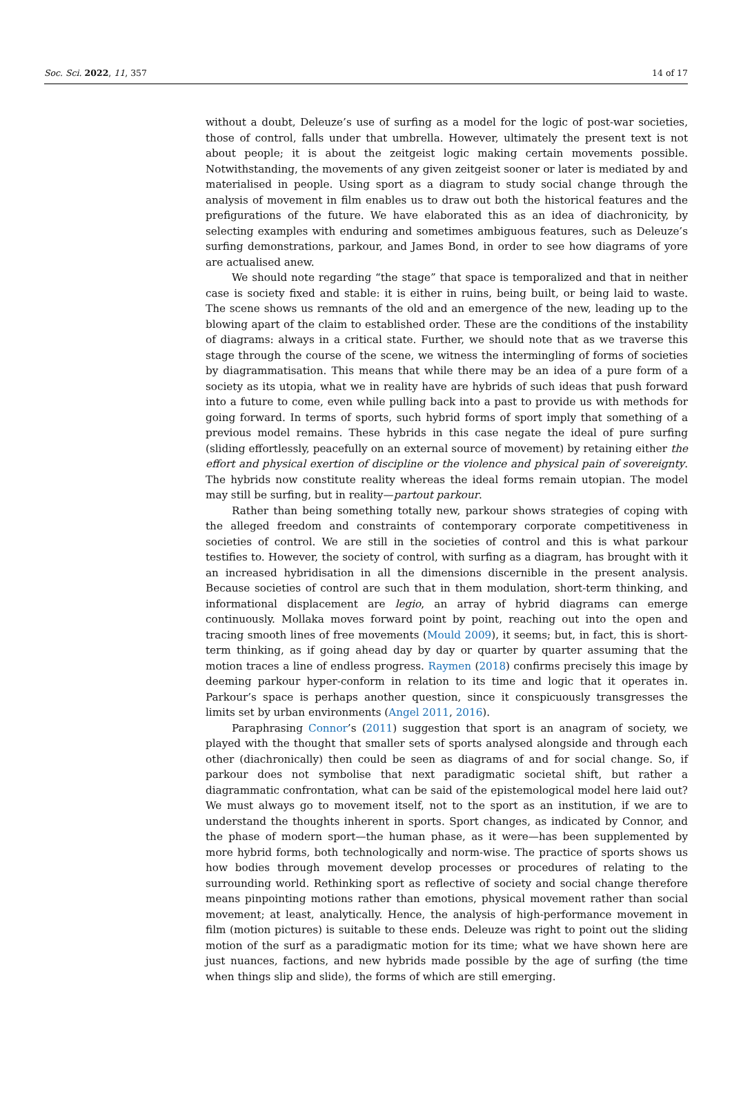Soc. Sci. 2022, 11, 357 14 of 17
without a doubt, Deleuze’s use of surfing as a model for the logic of post-war societies, those of control, falls under that umbrella. However, ultimately the present text is not about people; it is about the zeitgeist logic making certain movements possible. Notwithstanding, the movements of any given zeitgeist sooner or later is mediated by and materialised in people. Using sport as a diagram to study social change through the analysis of movement in film enables us to draw out both the historical features and the prefigurations of the future. We have elaborated this as an idea of diachronicity, by selecting examples with enduring and sometimes ambiguous features, such as Deleuze’s surfing demonstrations, parkour, and James Bond, in order to see how diagrams of yore are actualised anew.
We should note regarding “the stage” that space is temporalized and that in neither case is society fixed and stable: it is either in ruins, being built, or being laid to waste. The scene shows us remnants of the old and an emergence of the new, leading up to the blowing apart of the claim to established order. These are the conditions of the instability of diagrams: always in a critical state. Further, we should note that as we traverse this stage through the course of the scene, we witness the intermingling of forms of societies by diagrammatisation. This means that while there may be an idea of a pure form of a society as its utopia, what we in reality have are hybrids of such ideas that push forward into a future to come, even while pulling back into a past to provide us with methods for going forward. In terms of sports, such hybrid forms of sport imply that something of a previous model remains. These hybrids in this case negate the ideal of pure surfing (sliding effortlessly, peacefully on an external source of movement) by retaining either the effort and physical exertion of discipline or the violence and physical pain of sovereignty. The hybrids now constitute reality whereas the ideal forms remain utopian. The model may still be surfing, but in reality—partout parkour.
Rather than being something totally new, parkour shows strategies of coping with the alleged freedom and constraints of contemporary corporate competitiveness in societies of control. We are still in the societies of control and this is what parkour testifies to. However, the society of control, with surfing as a diagram, has brought with it an increased hybridisation in all the dimensions discernible in the present analysis. Because societies of control are such that in them modulation, short-term thinking, and informational displacement are legio, an array of hybrid diagrams can emerge continuously. Mollaka moves forward point by point, reaching out into the open and tracing smooth lines of free movements (Mould 2009), it seems; but, in fact, this is short-term thinking, as if going ahead day by day or quarter by quarter assuming that the motion traces a line of endless progress. Raymen (2018) confirms precisely this image by deeming parkour hyper-conform in relation to its time and logic that it operates in. Parkour’s space is perhaps another question, since it conspicuously transgresses the limits set by urban environments (Angel 2011, 2016).
Paraphrasing Connor’s (2011) suggestion that sport is an anagram of society, we played with the thought that smaller sets of sports analysed alongside and through each other (diachronically) then could be seen as diagrams of and for social change. So, if parkour does not symbolise that next paradigmatic societal shift, but rather a diagrammatic confrontation, what can be said of the epistemological model here laid out? We must always go to movement itself, not to the sport as an institution, if we are to understand the thoughts inherent in sports. Sport changes, as indicated by Connor, and the phase of modern sport—the human phase, as it were—has been supplemented by more hybrid forms, both technologically and norm-wise. The practice of sports shows us how bodies through movement develop processes or procedures of relating to the surrounding world. Rethinking sport as reflective of society and social change therefore means pinpointing motions rather than emotions, physical movement rather than social movement; at least, analytically. Hence, the analysis of high-performance movement in film (motion pictures) is suitable to these ends. Deleuze was right to point out the sliding motion of the surf as a paradigmatic motion for its time; what we have shown here are just nuances, factions, and new hybrids made possible by the age of surfing (the time when things slip and slide), the forms of which are still emerging.